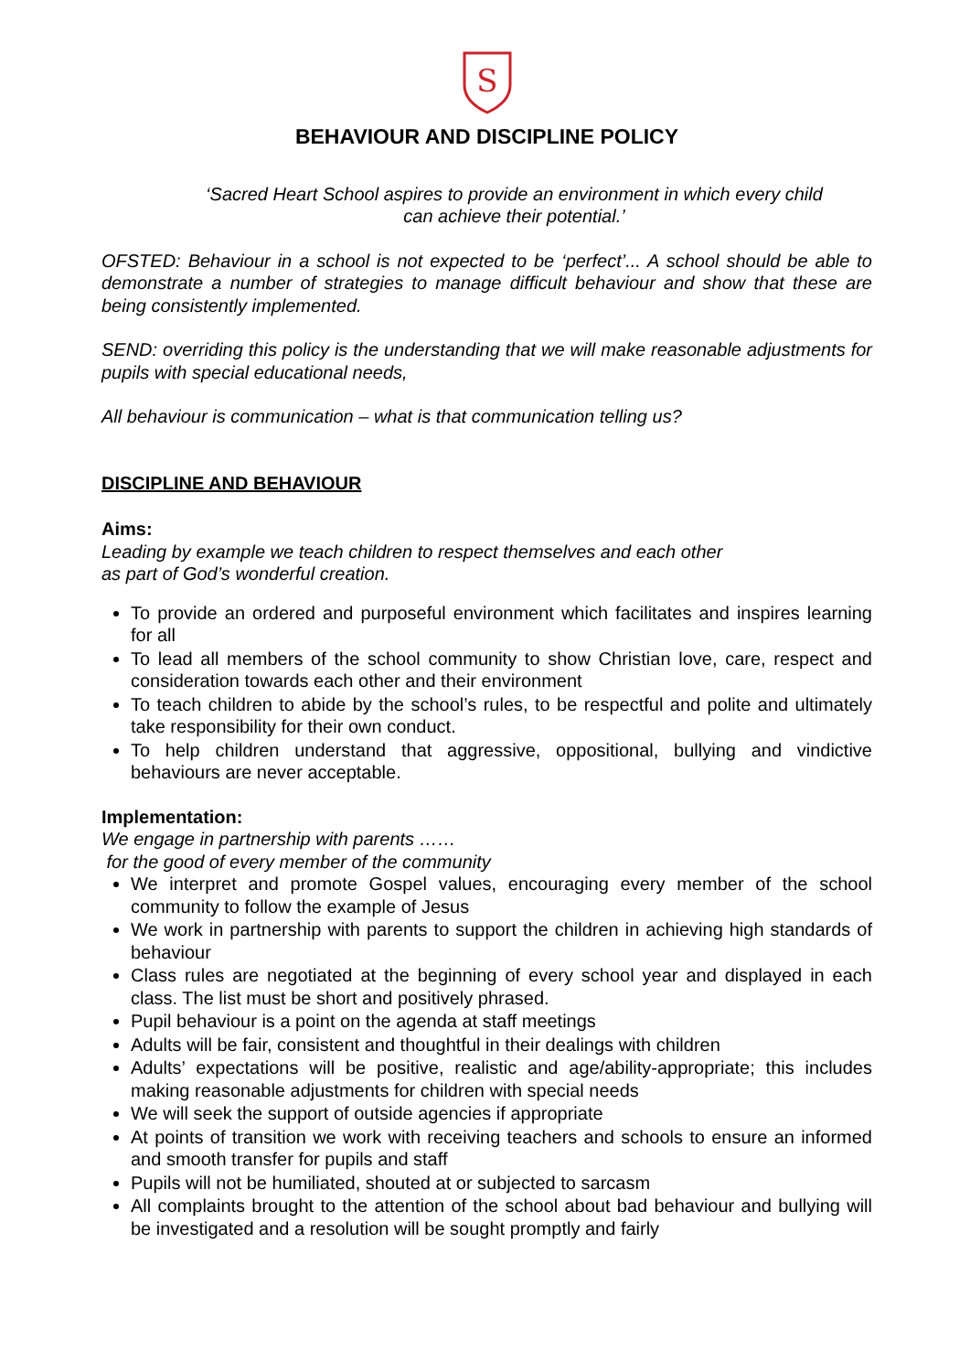S
BEHAVIOUR AND DISCIPLINE POLICY
‘Sacred Heart School aspires to provide an environment in which every child
can achieve their potential.’
OFSTED: Behaviour in a school is not expected to be ‘perfect’... A school should be able to demonstrate a number of strategies to manage difficult behaviour and show that these are being consistently implemented.
SEND: overriding this policy is the understanding that we will make reasonable adjustments for pupils with special educational needs,
All behaviour is communication – what is that communication telling us?
DISCIPLINE AND BEHAVIOUR
Aims:
Leading by example we teach children to respect themselves and each other
as part of God’s wonderful creation.
To provide an ordered and purposeful environment which facilitates and inspires learning for all
To lead all members of the school community to show Christian love, care, respect and consideration towards each other and their environment
To teach children to abide by the school’s rules, to be respectful and polite and ultimately take responsibility for their own conduct.
To help children understand that aggressive, oppositional, bullying and vindictive behaviours are never acceptable.
Implementation:
We engage in partnership with parents ……
for the good of every member of the community
We interpret and promote Gospel values, encouraging every member of the school community to follow the example of Jesus
We work in partnership with parents to support the children in achieving high standards of behaviour
Class rules are negotiated at the beginning of every school year and displayed in each class. The list must be short and positively phrased.
Pupil behaviour is a point on the agenda at staff meetings
Adults will be fair, consistent and thoughtful in their dealings with children
Adults’ expectations will be positive, realistic and age/ability-appropriate; this includes making reasonable adjustments for children with special needs
We will seek the support of outside agencies if appropriate
At points of transition we work with receiving teachers and schools to ensure an informed and smooth transfer for pupils and staff
Pupils will not be humiliated, shouted at or subjected to sarcasm
All complaints brought to the attention of the school about bad behaviour and bullying will be investigated and a resolution will be sought promptly and fairly